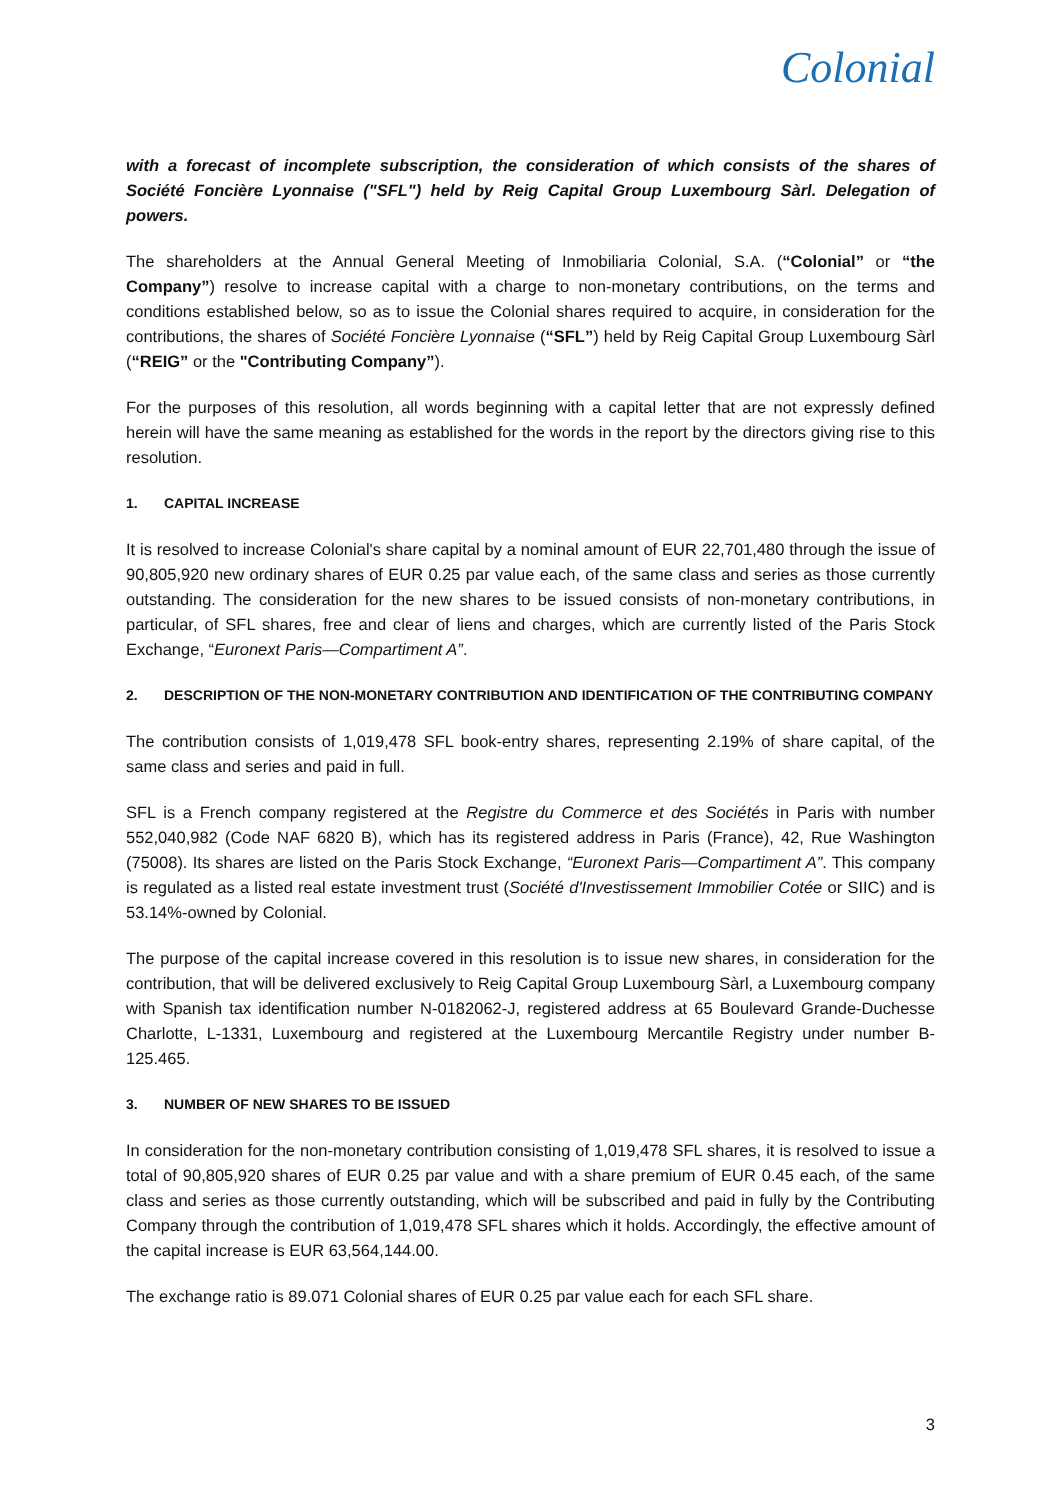Colonial
with a forecast of incomplete subscription, the consideration of which consists of the shares of Société Foncière Lyonnaise ("SFL") held by Reig Capital Group Luxembourg Sàrl. Delegation of powers.
The shareholders at the Annual General Meeting of Inmobiliaria Colonial, S.A. (“Colonial” or “the Company”) resolve to increase capital with a charge to non-monetary contributions, on the terms and conditions established below, so as to issue the Colonial shares required to acquire, in consideration for the contributions, the shares of Société Foncière Lyonnaise (“SFL”) held by Reig Capital Group Luxembourg Sàrl (“REIG” or the "Contributing Company”).
For the purposes of this resolution, all words beginning with a capital letter that are not expressly defined herein will have the same meaning as established for the words in the report by the directors giving rise to this resolution.
1. CAPITAL INCREASE
It is resolved to increase Colonial's share capital by a nominal amount of EUR 22,701,480 through the issue of 90,805,920 new ordinary shares of EUR 0.25 par value each, of the same class and series as those currently outstanding. The consideration for the new shares to be issued consists of non-monetary contributions, in particular, of SFL shares, free and clear of liens and charges, which are currently listed of the Paris Stock Exchange, “Euronext Paris—Compartiment A”.
2. DESCRIPTION OF THE NON-MONETARY CONTRIBUTION AND IDENTIFICATION OF THE CONTRIBUTING COMPANY
The contribution consists of 1,019,478 SFL book-entry shares, representing 2.19% of share capital, of the same class and series and paid in full.
SFL is a French company registered at the Registre du Commerce et des Sociétés in Paris with number 552,040,982 (Code NAF 6820 B), which has its registered address in Paris (France), 42, Rue Washington (75008). Its shares are listed on the Paris Stock Exchange, “Euronext Paris—Compartiment A”. This company is regulated as a listed real estate investment trust (Société d'Investissement Immobilier Cotée or SIIC) and is 53.14%-owned by Colonial.
The purpose of the capital increase covered in this resolution is to issue new shares, in consideration for the contribution, that will be delivered exclusively to Reig Capital Group Luxembourg Sàrl, a Luxembourg company with Spanish tax identification number N-0182062-J, registered address at 65 Boulevard Grande-Duchesse Charlotte, L-1331, Luxembourg and registered at the Luxembourg Mercantile Registry under number B-125.465.
3. NUMBER OF NEW SHARES TO BE ISSUED
In consideration for the non-monetary contribution consisting of 1,019,478 SFL shares, it is resolved to issue a total of 90,805,920 shares of EUR 0.25 par value and with a share premium of EUR 0.45 each, of the same class and series as those currently outstanding, which will be subscribed and paid in fully by the Contributing Company through the contribution of 1,019,478 SFL shares which it holds. Accordingly, the effective amount of the capital increase is EUR 63,564,144.00.
The exchange ratio is 89.071 Colonial shares of EUR 0.25 par value each for each SFL share.
3